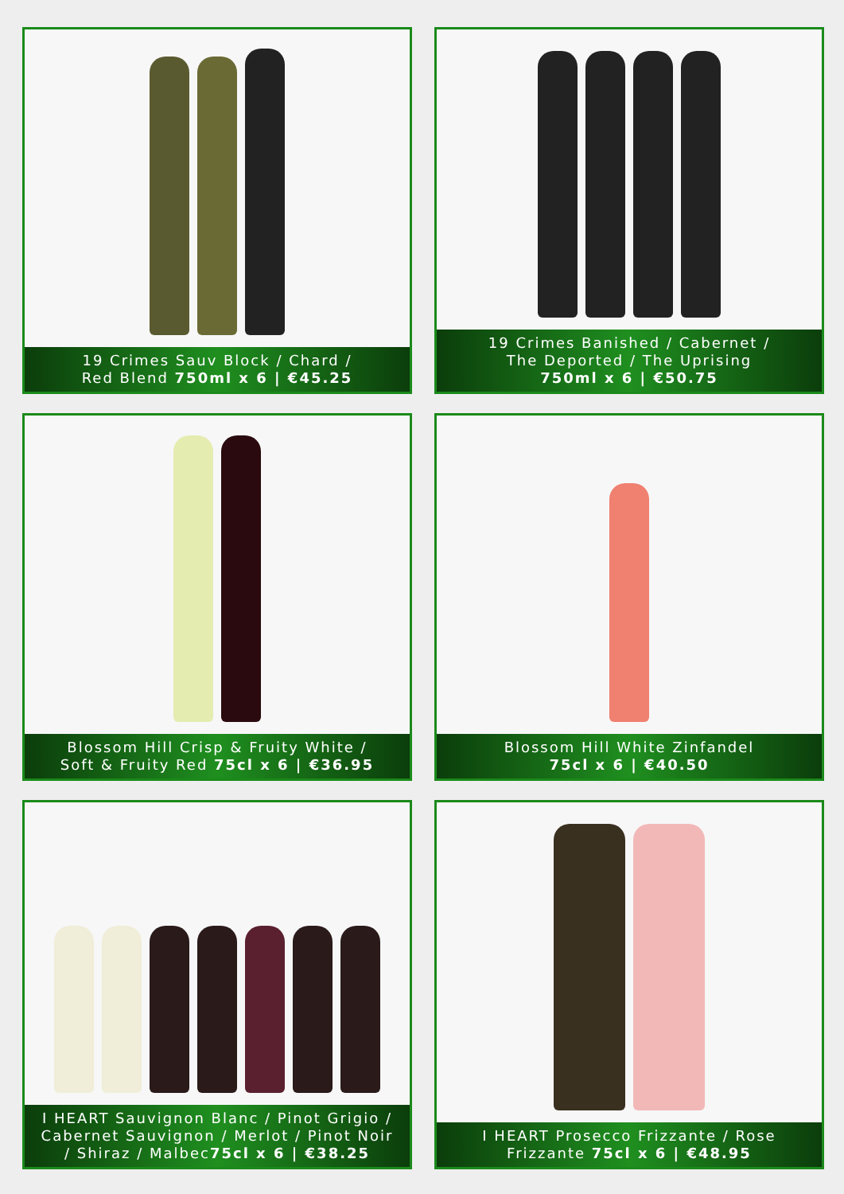19 Crimes Sauv Block / Chard /
Red Blend 750ml x 6 | €45.25
19 Crimes Banished / Cabernet /
The Deported / The Uprising
750ml x 6 | €50.75
Blossom Hill Crisp & Fruity White /
Soft & Fruity Red 75cl x 6 | €36.95
Blossom Hill White Zinfandel
75cl x 6 | €40.50
I HEART Sauvignon Blanc / Pinot Grigio /
Cabernet Sauvignon / Merlot / Pinot Noir
/ Shiraz / Malbec75cl x 6 | €38.25
I HEART Prosecco Frizzante / Rose
Frizzante 75cl x 6 | €48.95